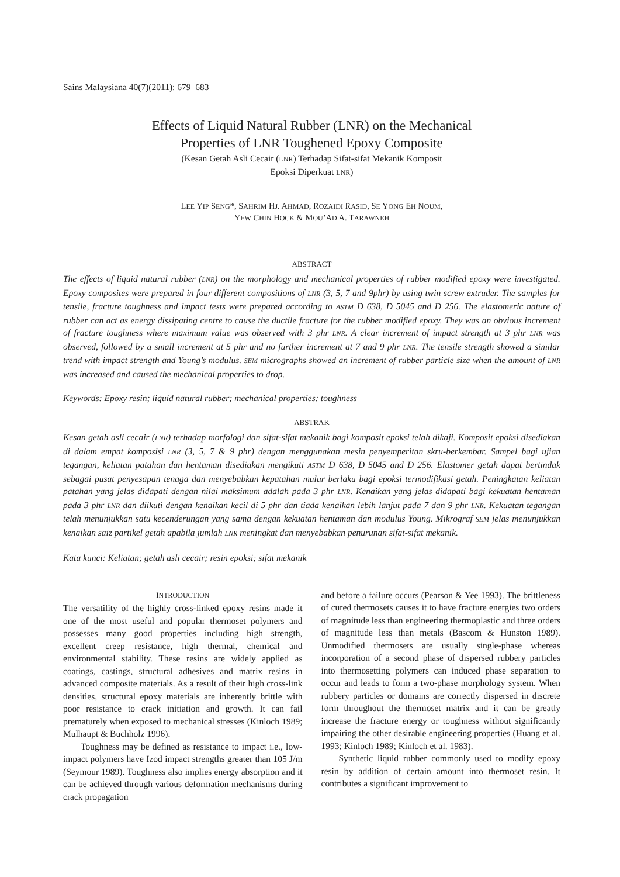Sains Malaysiana 40(7)(2011): 679–683
Effects of Liquid Natural Rubber (LNR) on the Mechanical
Properties of LNR Toughened Epoxy Composite
(Kesan Getah Asli Cecair (LNR) Terhadap Sifat-sifat Mekanik Komposit
Epoksi Diperkuat LNR)
LEE YIP SENG*, SAHRIM HJ. AHMAD, ROZAIDI RASID, SE YONG EH NOUM,
YEW CHIN HOCK & MOU’AD A. TARAWNEH
ABSTRACT
The effects of liquid natural rubber (LNR) on the morphology and mechanical properties of rubber modified epoxy were investigated. Epoxy composites were prepared in four different compositions of LNR (3, 5, 7 and 9phr) by using twin screw extruder. The samples for tensile, fracture toughness and impact tests were prepared according to ASTM D 638, D 5045 and D 256. The elastomeric nature of rubber can act as energy dissipating centre to cause the ductile fracture for the rubber modified epoxy. They was an obvious increment of fracture toughness where maximum value was observed with 3 phr LNR. A clear increment of impact strength at 3 phr LNR was observed, followed by a small increment at 5 phr and no further increment at 7 and 9 phr LNR. The tensile strength showed a similar trend with impact strength and Young’s modulus. SEM micrographs showed an increment of rubber particle size when the amount of LNR was increased and caused the mechanical properties to drop.
Keywords: Epoxy resin; liquid natural rubber; mechanical properties; toughness
ABSTRAK
Kesan getah asli cecair (LNR) terhadap morfologi dan sifat-sifat mekanik bagi komposit epoksi telah dikaji. Komposit epoksi disediakan di dalam empat komposisi LNR (3, 5, 7 & 9 phr) dengan menggunakan mesin penyemperitan skru-berkembar. Sampel bagi ujian tegangan, keliatan patahan dan hentaman disediakan mengikuti ASTM D 638, D 5045 and D 256. Elastomer getah dapat bertindak sebagai pusat penyesapan tenaga dan menyebabkan kepatahan mulur berlaku bagi epoksi termodifikasi getah. Peningkatan keliatan patahan yang jelas didapati dengan nilai maksimum adalah pada 3 phr LNR. Kenaikan yang jelas didapati bagi kekuatan hentaman pada 3 phr LNR dan diikuti dengan kenaikan kecil di 5 phr dan tiada kenaikan lebih lanjut pada 7 dan 9 phr LNR. Kekuatan tegangan telah menunjukkan satu kecenderungan yang sama dengan kekuatan hentaman dan modulus Young. Mikrograf SEM jelas menunjukkan kenaikan saiz partikel getah apabila jumlah LNR meningkat dan menyebabkan penurunan sifat-sifat mekanik.
Kata kunci: Keliatan; getah asli cecair; resin epoksi; sifat mekanik
INTRODUCTION
The versatility of the highly cross-linked epoxy resins made it one of the most useful and popular thermoset polymers and possesses many good properties including high strength, excellent creep resistance, high thermal, chemical and environmental stability. These resins are widely applied as coatings, castings, structural adhesives and matrix resins in advanced composite materials. As a result of their high cross-link densities, structural epoxy materials are inherently brittle with poor resistance to crack initiation and growth. It can fail prematurely when exposed to mechanical stresses (Kinloch 1989; Mulhaupt & Buchholz 1996).
Toughness may be defined as resistance to impact i.e., low-impact polymers have Izod impact strengths greater than 105 J/m (Seymour 1989). Toughness also implies energy absorption and it can be achieved through various deformation mechanisms during crack propagation
and before a failure occurs (Pearson & Yee 1993). The brittleness of cured thermosets causes it to have fracture energies two orders of magnitude less than engineering thermoplastic and three orders of magnitude less than metals (Bascom & Hunston 1989). Unmodified thermosets are usually single-phase whereas incorporation of a second phase of dispersed rubbery particles into thermosetting polymers can induced phase separation to occur and leads to form a two-phase morphology system. When rubbery particles or domains are correctly dispersed in discrete form throughout the thermoset matrix and it can be greatly increase the fracture energy or toughness without significantly impairing the other desirable engineering properties (Huang et al. 1993; Kinloch 1989; Kinloch et al. 1983).
Synthetic liquid rubber commonly used to modify epoxy resin by addition of certain amount into thermoset resin. It contributes a significant improvement to